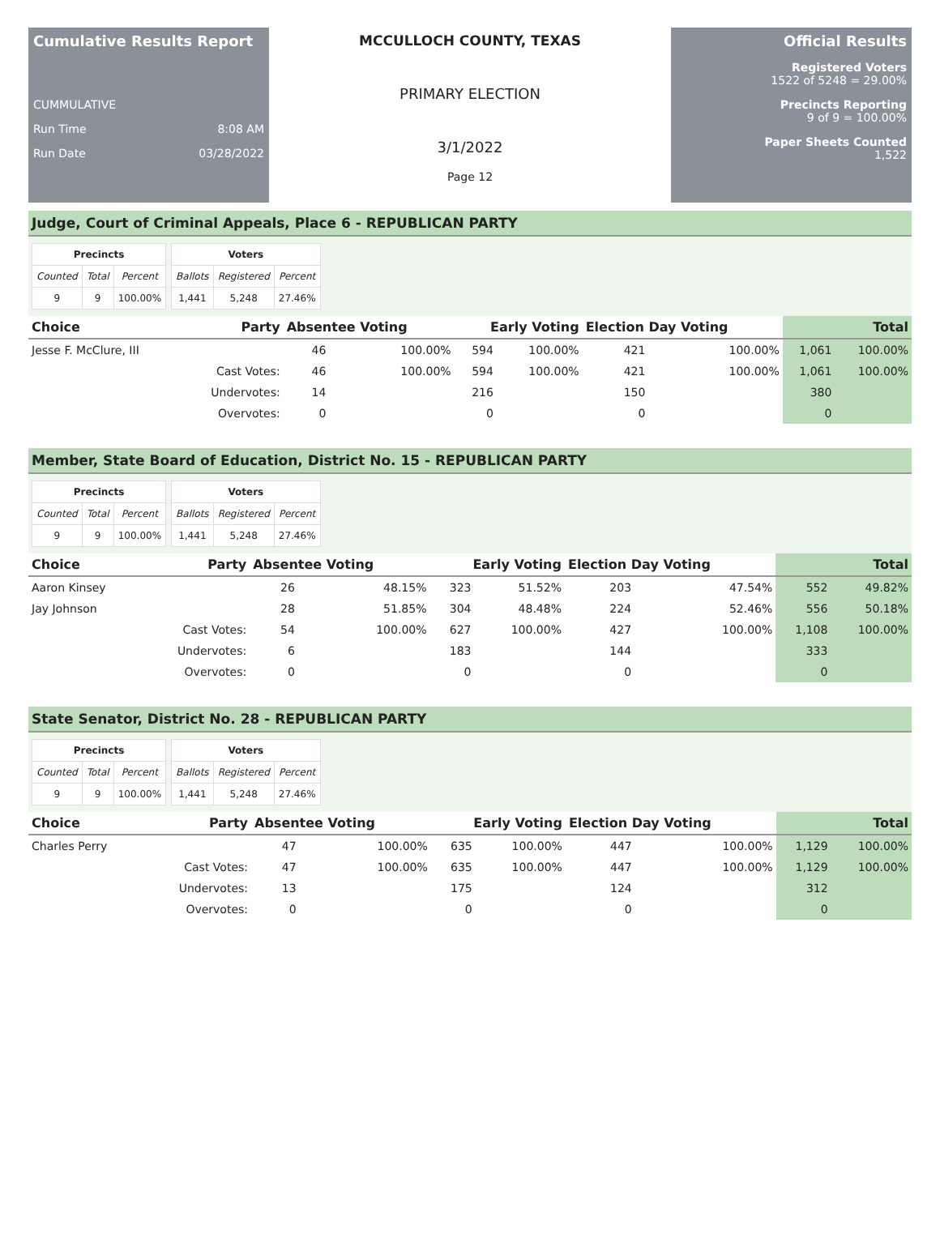Cumulative Results Report
CUMMULATIVE
Run Time 8:08 AM
Run Date 03/28/2022
MCCULLOCH COUNTY, TEXAS
PRIMARY ELECTION
3/1/2022
Page 12
Official Results
Registered Voters
1522 of 5248 = 29.00%
Precincts Reporting
9 of 9 = 100.00%
Paper Sheets Counted
1,522
Judge, Court of Criminal Appeals, Place 6 - REPUBLICAN PARTY
| Precincts | | |
| --- | --- | --- |
| Counted | Total | Percent |
| 9 | 9 | 100.00% |
| Voters | | |
| --- | --- | --- |
| Ballots | Registered | Percent |
| 1,441 | 5,248 | 27.46% |
| Choice | Party | Absentee Voting | | Early Voting | | Election Day Voting | | Total | |
| --- | --- | --- | --- | --- | --- | --- | --- | --- | --- |
| Jesse F. McClure, III | | 46 | 100.00% | 594 | 100.00% | 421 | 100.00% | 1,061 | 100.00% |
| | Cast Votes: | 46 | 100.00% | 594 | 100.00% | 421 | 100.00% | 1,061 | 100.00% |
| | Undervotes: | 14 | | 216 | | 150 | | 380 | |
| | Overvotes: | 0 | | 0 | | 0 | | 0 | |
Member, State Board of Education, District No. 15 - REPUBLICAN PARTY
| Precincts | | |
| --- | --- | --- |
| Counted | Total | Percent |
| 9 | 9 | 100.00% |
| Voters | | |
| --- | --- | --- |
| Ballots | Registered | Percent |
| 1,441 | 5,248 | 27.46% |
| Choice | Party | Absentee Voting | | Early Voting | | Election Day Voting | | Total | |
| --- | --- | --- | --- | --- | --- | --- | --- | --- | --- |
| Aaron Kinsey | | 26 | 48.15% | 323 | 51.52% | 203 | 47.54% | 552 | 49.82% |
| Jay Johnson | | 28 | 51.85% | 304 | 48.48% | 224 | 52.46% | 556 | 50.18% |
| | Cast Votes: | 54 | 100.00% | 627 | 100.00% | 427 | 100.00% | 1,108 | 100.00% |
| | Undervotes: | 6 | | 183 | | 144 | | 333 | |
| | Overvotes: | 0 | | 0 | | 0 | | 0 | |
State Senator, District No. 28 - REPUBLICAN PARTY
| Precincts | | |
| --- | --- | --- |
| Counted | Total | Percent |
| 9 | 9 | 100.00% |
| Voters | | |
| --- | --- | --- |
| Ballots | Registered | Percent |
| 1,441 | 5,248 | 27.46% |
| Choice | Party | Absentee Voting | | Early Voting | | Election Day Voting | | Total | |
| --- | --- | --- | --- | --- | --- | --- | --- | --- | --- |
| Charles Perry | | 47 | 100.00% | 635 | 100.00% | 447 | 100.00% | 1,129 | 100.00% |
| | Cast Votes: | 47 | 100.00% | 635 | 100.00% | 447 | 100.00% | 1,129 | 100.00% |
| | Undervotes: | 13 | | 175 | | 124 | | 312 | |
| | Overvotes: | 0 | | 0 | | 0 | | 0 | |